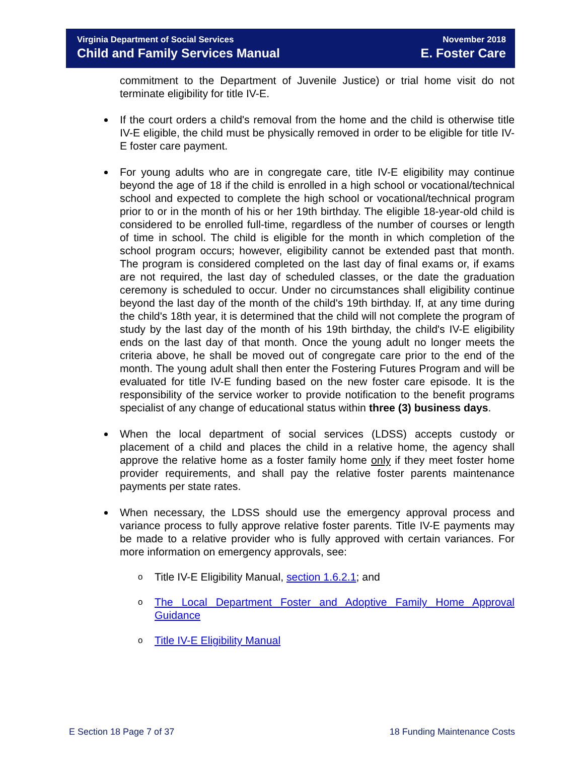Virginia Department of Social Services
Child and Family Services Manual
November 2018
E. Foster Care
commitment to the Department of Juvenile Justice) or trial home visit do not terminate eligibility for title IV-E.
If the court orders a child's removal from the home and the child is otherwise title IV-E eligible, the child must be physically removed in order to be eligible for title IV-E foster care payment.
For young adults who are in congregate care, title IV-E eligibility may continue beyond the age of 18 if the child is enrolled in a high school or vocational/technical school and expected to complete the high school or vocational/technical program prior to or in the month of his or her 19th birthday. The eligible 18-year-old child is considered to be enrolled full-time, regardless of the number of courses or length of time in school. The child is eligible for the month in which completion of the school program occurs; however, eligibility cannot be extended past that month. The program is considered completed on the last day of final exams or, if exams are not required, the last day of scheduled classes, or the date the graduation ceremony is scheduled to occur. Under no circumstances shall eligibility continue beyond the last day of the month of the child's 19th birthday. If, at any time during the child's 18th year, it is determined that the child will not complete the program of study by the last day of the month of his 19th birthday, the child's IV-E eligibility ends on the last day of that month. Once the young adult no longer meets the criteria above, he shall be moved out of congregate care prior to the end of the month. The young adult shall then enter the Fostering Futures Program and will be evaluated for title IV-E funding based on the new foster care episode. It is the responsibility of the service worker to provide notification to the benefit programs specialist of any change of educational status within three (3) business days.
When the local department of social services (LDSS) accepts custody or placement of a child and places the child in a relative home, the agency shall approve the relative home as a foster family home only if they meet foster home provider requirements, and shall pay the relative foster parents maintenance payments per state rates.
When necessary, the LDSS should use the emergency approval process and variance process to fully approve relative foster parents. Title IV-E payments may be made to a relative provider who is fully approved with certain variances. For more information on emergency approvals, see:
o Title IV-E Eligibility Manual, section 1.6.2.1; and
o The Local Department Foster and Adoptive Family Home Approval Guidance
o Title IV-E Eligibility Manual
E Section 18 Page 7 of 37 18 Funding Maintenance Costs